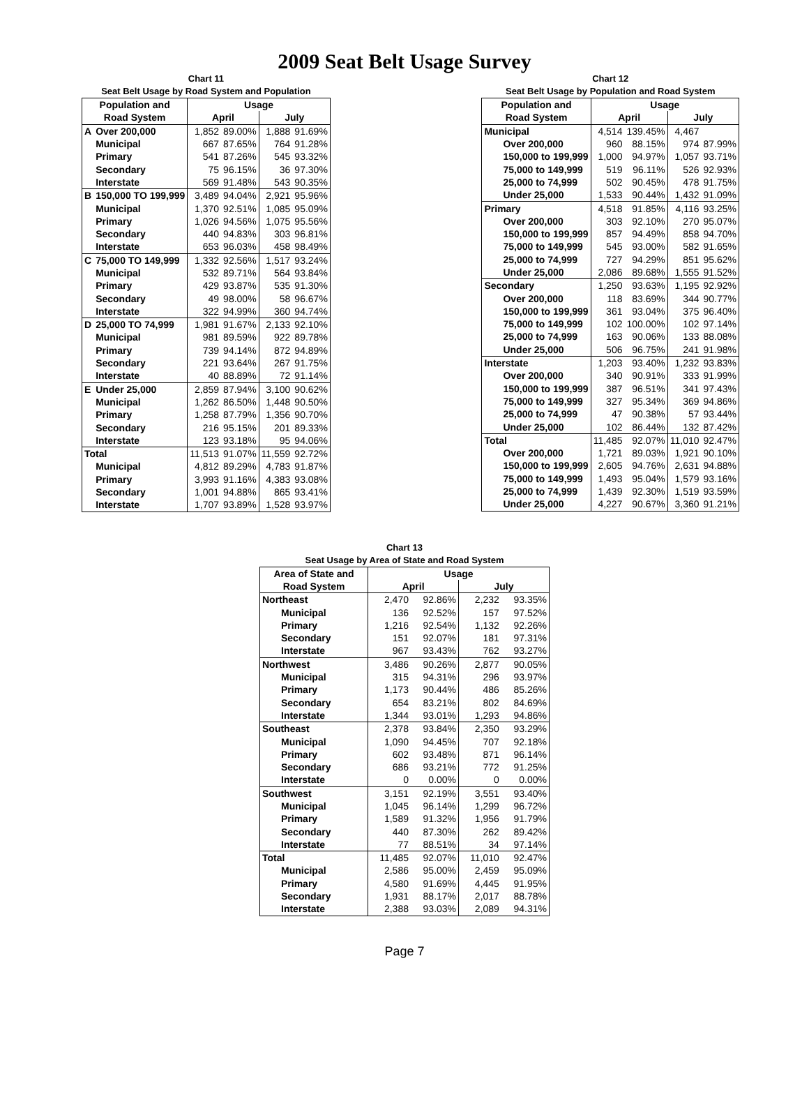2009 Seat Belt Usage Survey
Chart 11
Seat Belt Usage by Road System and Population
| Population and | | Usage | | | |
| --- | --- | --- | --- | --- | --- |
| Road System | | April | | July | |
| A | Over 200,000 | 1,852 | 89.00% | 1,888 | 91.69% |
| | Municipal | 667 | 87.65% | 764 | 91.28% |
| | Primary | 541 | 87.26% | 545 | 93.32% |
| | Secondary | 75 | 96.15% | 36 | 97.30% |
| | Interstate | 569 | 91.48% | 543 | 90.35% |
| B | 150,000 TO 199,999 | 3,489 | 94.04% | 2,921 | 95.96% |
| | Municipal | 1,370 | 92.51% | 1,085 | 95.09% |
| | Primary | 1,026 | 94.56% | 1,075 | 95.56% |
| | Secondary | 440 | 94.83% | 303 | 96.81% |
| | Interstate | 653 | 96.03% | 458 | 98.49% |
| C | 75,000 TO 149,999 | 1,332 | 92.56% | 1,517 | 93.24% |
| | Municipal | 532 | 89.71% | 564 | 93.84% |
| | Primary | 429 | 93.87% | 535 | 91.30% |
| | Secondary | 49 | 98.00% | 58 | 96.67% |
| | Interstate | 322 | 94.99% | 360 | 94.74% |
| D | 25,000 TO 74,999 | 1,981 | 91.67% | 2,133 | 92.10% |
| | Municipal | 981 | 89.59% | 922 | 89.78% |
| | Primary | 739 | 94.14% | 872 | 94.89% |
| | Secondary | 221 | 93.64% | 267 | 91.75% |
| | Interstate | 40 | 88.89% | 72 | 91.14% |
| E | Under 25,000 | 2,859 | 87.94% | 3,100 | 90.62% |
| | Municipal | 1,262 | 86.50% | 1,448 | 90.50% |
| | Primary | 1,258 | 87.79% | 1,356 | 90.70% |
| | Secondary | 216 | 95.15% | 201 | 89.33% |
| | Interstate | 123 | 93.18% | 95 | 94.06% |
| Total | | 11,513 | 91.07% | 11,559 | 92.72% |
| | Municipal | 4,812 | 89.29% | 4,783 | 91.87% |
| | Primary | 3,993 | 91.16% | 4,383 | 93.08% |
| | Secondary | 1,001 | 94.88% | 865 | 93.41% |
| | Interstate | 1,707 | 93.89% | 1,528 | 93.97% |
Chart 12
Seat Belt Usage by Population and Road System
| Population and | Usage | | | |
| --- | --- | --- | --- | --- |
| Road System | April | | July | |
| Municipal | 4,514 | 139.45% | 4,467 | |
| Over 200,000 | 960 | 88.15% | 974 | 87.99% |
| 150,000 to 199,999 | 1,000 | 94.97% | 1,057 | 93.71% |
| 75,000 to 149,999 | 519 | 96.11% | 526 | 92.93% |
| 25,000 to 74,999 | 502 | 90.45% | 478 | 91.75% |
| Under 25,000 | 1,533 | 90.44% | 1,432 | 91.09% |
| Primary | 4,518 | 91.85% | 4,116 | 93.25% |
| Over 200,000 | 303 | 92.10% | 270 | 95.07% |
| 150,000 to 199,999 | 857 | 94.49% | 858 | 94.70% |
| 75,000 to 149,999 | 545 | 93.00% | 582 | 91.65% |
| 25,000 to 74,999 | 727 | 94.29% | 851 | 95.62% |
| Under 25,000 | 2,086 | 89.68% | 1,555 | 91.52% |
| Secondary | 1,250 | 93.63% | 1,195 | 92.92% |
| Over 200,000 | 118 | 83.69% | 344 | 90.77% |
| 150,000 to 199,999 | 361 | 93.04% | 375 | 96.40% |
| 75,000 to 149,999 | 102 | 100.00% | 102 | 97.14% |
| 25,000 to 74,999 | 163 | 90.06% | 133 | 88.08% |
| Under 25,000 | 506 | 96.75% | 241 | 91.98% |
| Interstate | 1,203 | 93.40% | 1,232 | 93.83% |
| Over 200,000 | 340 | 90.91% | 333 | 91.99% |
| 150,000 to 199,999 | 387 | 96.51% | 341 | 97.43% |
| 75,000 to 149,999 | 327 | 95.34% | 369 | 94.86% |
| 25,000 to 74,999 | 47 | 90.38% | 57 | 93.44% |
| Under 25,000 | 102 | 86.44% | 132 | 87.42% |
| Total | 11,485 | 92.07% | 11,010 | 92.47% |
| Over 200,000 | 1,721 | 89.03% | 1,921 | 90.10% |
| 150,000 to 199,999 | 2,605 | 94.76% | 2,631 | 94.88% |
| 75,000 to 149,999 | 1,493 | 95.04% | 1,579 | 93.16% |
| 25,000 to 74,999 | 1,439 | 92.30% | 1,519 | 93.59% |
| Under 25,000 | 4,227 | 90.67% | 3,360 | 91.21% |
Chart 13
Seat Usage by Area of State and Road System
| Area of State and | Usage | | | |
| --- | --- | --- | --- | --- |
| Road System | April | | July | |
| Northeast | 2,470 | 92.86% | 2,232 | 93.35% |
| Municipal | 136 | 92.52% | 157 | 97.52% |
| Primary | 1,216 | 92.54% | 1,132 | 92.26% |
| Secondary | 151 | 92.07% | 181 | 97.31% |
| Interstate | 967 | 93.43% | 762 | 93.27% |
| Northwest | 3,486 | 90.26% | 2,877 | 90.05% |
| Municipal | 315 | 94.31% | 296 | 93.97% |
| Primary | 1,173 | 90.44% | 486 | 85.26% |
| Secondary | 654 | 83.21% | 802 | 84.69% |
| Interstate | 1,344 | 93.01% | 1,293 | 94.86% |
| Southeast | 2,378 | 93.84% | 2,350 | 93.29% |
| Municipal | 1,090 | 94.45% | 707 | 92.18% |
| Primary | 602 | 93.48% | 871 | 96.14% |
| Secondary | 686 | 93.21% | 772 | 91.25% |
| Interstate | 0 | 0.00% | 0 | 0.00% |
| Southwest | 3,151 | 92.19% | 3,551 | 93.40% |
| Municipal | 1,045 | 96.14% | 1,299 | 96.72% |
| Primary | 1,589 | 91.32% | 1,956 | 91.79% |
| Secondary | 440 | 87.30% | 262 | 89.42% |
| Interstate | 77 | 88.51% | 34 | 97.14% |
| Total | 11,485 | 92.07% | 11,010 | 92.47% |
| Municipal | 2,586 | 95.00% | 2,459 | 95.09% |
| Primary | 4,580 | 91.69% | 4,445 | 91.95% |
| Secondary | 1,931 | 88.17% | 2,017 | 88.78% |
| Interstate | 2,388 | 93.03% | 2,089 | 94.31% |
Page 7